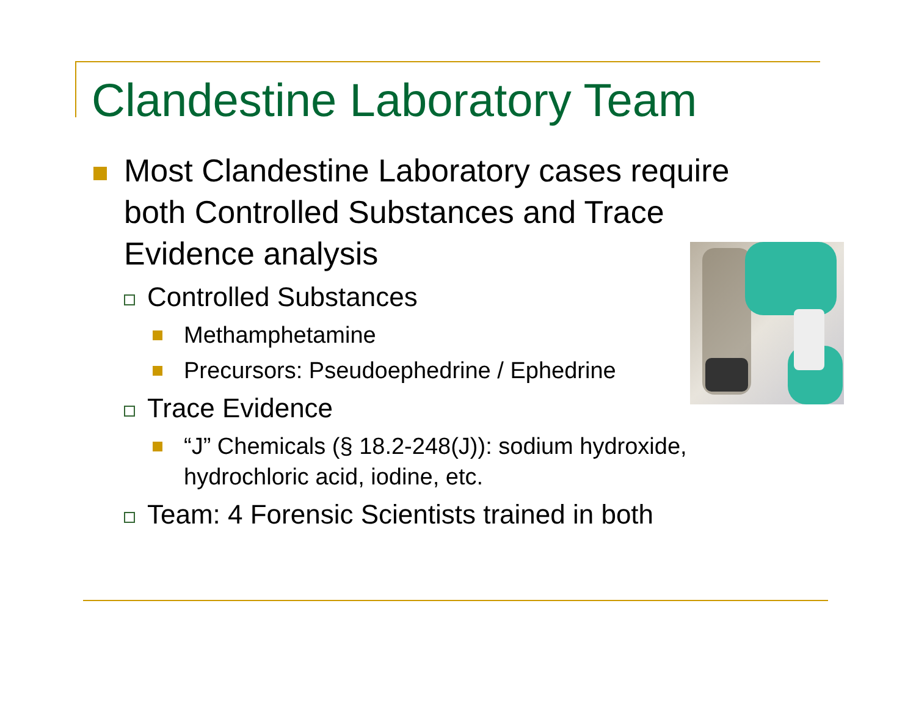Clandestine Laboratory Team
Most Clandestine Laboratory cases require both Controlled Substances and Trace Evidence analysis
Controlled Substances
Methamphetamine
Precursors: Pseudoephedrine / Ephedrine
Trace Evidence
“J” Chemicals (§ 18.2-248(J)): sodium hydroxide, hydrochloric acid, iodine, etc.
Team: 4 Forensic Scientists trained in both